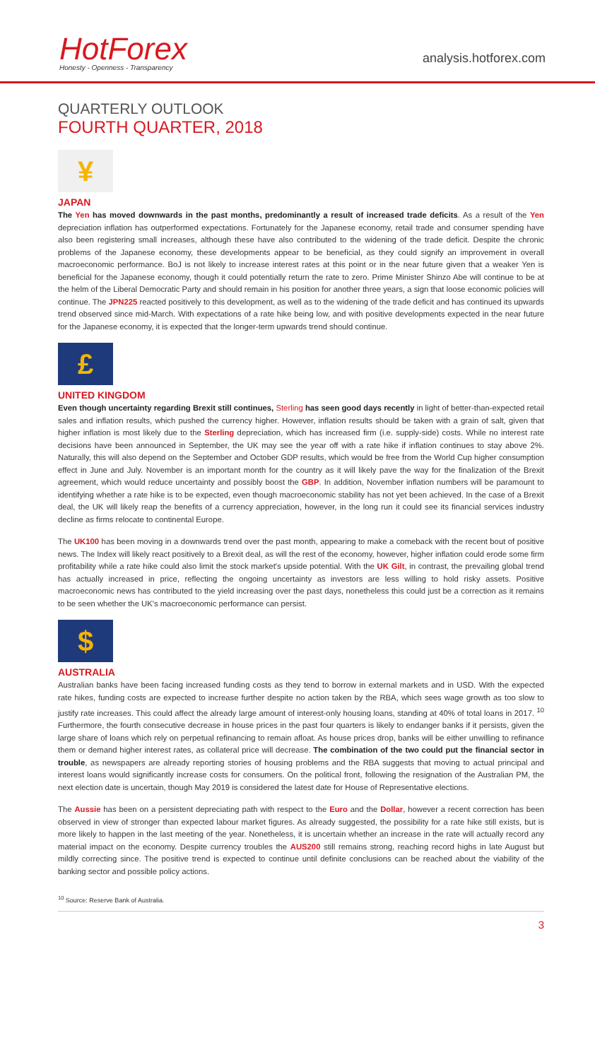HotForex
Honesty - Openness - Transparency
analysis.hotforex.com
QUARTERLY OUTLOOK
FOURTH QUARTER, 2018
¥
JAPAN
The Yen has moved downwards in the past months, predominantly a result of increased trade deficits. As a result of the Yen depreciation inflation has outperformed expectations. Fortunately for the Japanese economy, retail trade and consumer spending have also been registering small increases, although these have also contributed to the widening of the trade deficit. Despite the chronic problems of the Japanese economy, these developments appear to be beneficial, as they could signify an improvement in overall macroeconomic performance. BoJ is not likely to increase interest rates at this point or in the near future given that a weaker Yen is beneficial for the Japanese economy, though it could potentially return the rate to zero. Prime Minister Shinzo Abe will continue to be at the helm of the Liberal Democratic Party and should remain in his position for another three years, a sign that loose economic policies will continue. The JPN225 reacted positively to this development, as well as to the widening of the trade deficit and has continued its upwards trend observed since mid-March. With expectations of a rate hike being low, and with positive developments expected in the near future for the Japanese economy, it is expected that the longer-term upwards trend should continue.
£
UNITED KINGDOM
Even though uncertainty regarding Brexit still continues, Sterling has seen good days recently in light of better-than-expected retail sales and inflation results, which pushed the currency higher. However, inflation results should be taken with a grain of salt, given that higher inflation is most likely due to the Sterling depreciation, which has increased firm (i.e. supply-side) costs. While no interest rate decisions have been announced in September, the UK may see the year off with a rate hike if inflation continues to stay above 2%. Naturally, this will also depend on the September and October GDP results, which would be free from the World Cup higher consumption effect in June and July. November is an important month for the country as it will likely pave the way for the finalization of the Brexit agreement, which would reduce uncertainty and possibly boost the GBP. In addition, November inflation numbers will be paramount to identifying whether a rate hike is to be expected, even though macroeconomic stability has not yet been achieved. In the case of a Brexit deal, the UK will likely reap the benefits of a currency appreciation, however, in the long run it could see its financial services industry decline as firms relocate to continental Europe.
The UK100 has been moving in a downwards trend over the past month, appearing to make a comeback with the recent bout of positive news. The Index will likely react positively to a Brexit deal, as will the rest of the economy, however, higher inflation could erode some firm profitability while a rate hike could also limit the stock market's upside potential. With the UK Gilt, in contrast, the prevailing global trend has actually increased in price, reflecting the ongoing uncertainty as investors are less willing to hold risky assets. Positive macroeconomic news has contributed to the yield increasing over the past days, nonetheless this could just be a correction as it remains to be seen whether the UK's macroeconomic performance can persist.
$
AUSTRALIA
Australian banks have been facing increased funding costs as they tend to borrow in external markets and in USD. With the expected rate hikes, funding costs are expected to increase further despite no action taken by the RBA, which sees wage growth as too slow to justify rate increases. This could affect the already large amount of interest-only housing loans, standing at 40% of total loans in 2017. <sup>10</sup> Furthermore, the fourth consecutive decrease in house prices in the past four quarters is likely to endanger banks if it persists, given the large share of loans which rely on perpetual refinancing to remain afloat. As house prices drop, banks will be either unwilling to refinance them or demand higher interest rates, as collateral price will decrease. The combination of the two could put the financial sector in trouble, as newspapers are already reporting stories of housing problems and the RBA suggests that moving to actual principal and interest loans would significantly increase costs for consumers. On the political front, following the resignation of the Australian PM, the next election date is uncertain, though May 2019 is considered the latest date for House of Representative elections.
The Aussie has been on a persistent depreciating path with respect to the Euro and the Dollar, however a recent correction has been observed in view of stronger than expected labour market figures. As already suggested, the possibility for a rate hike still exists, but is more likely to happen in the last meeting of the year. Nonetheless, it is uncertain whether an increase in the rate will actually record any material impact on the economy. Despite currency troubles the AUS200 still remains strong, reaching record highs in late August but mildly correcting since. The positive trend is expected to continue until definite conclusions can be reached about the viability of the banking sector and possible policy actions.
<sup>10</sup> Source: Reserve Bank of Australia.
3